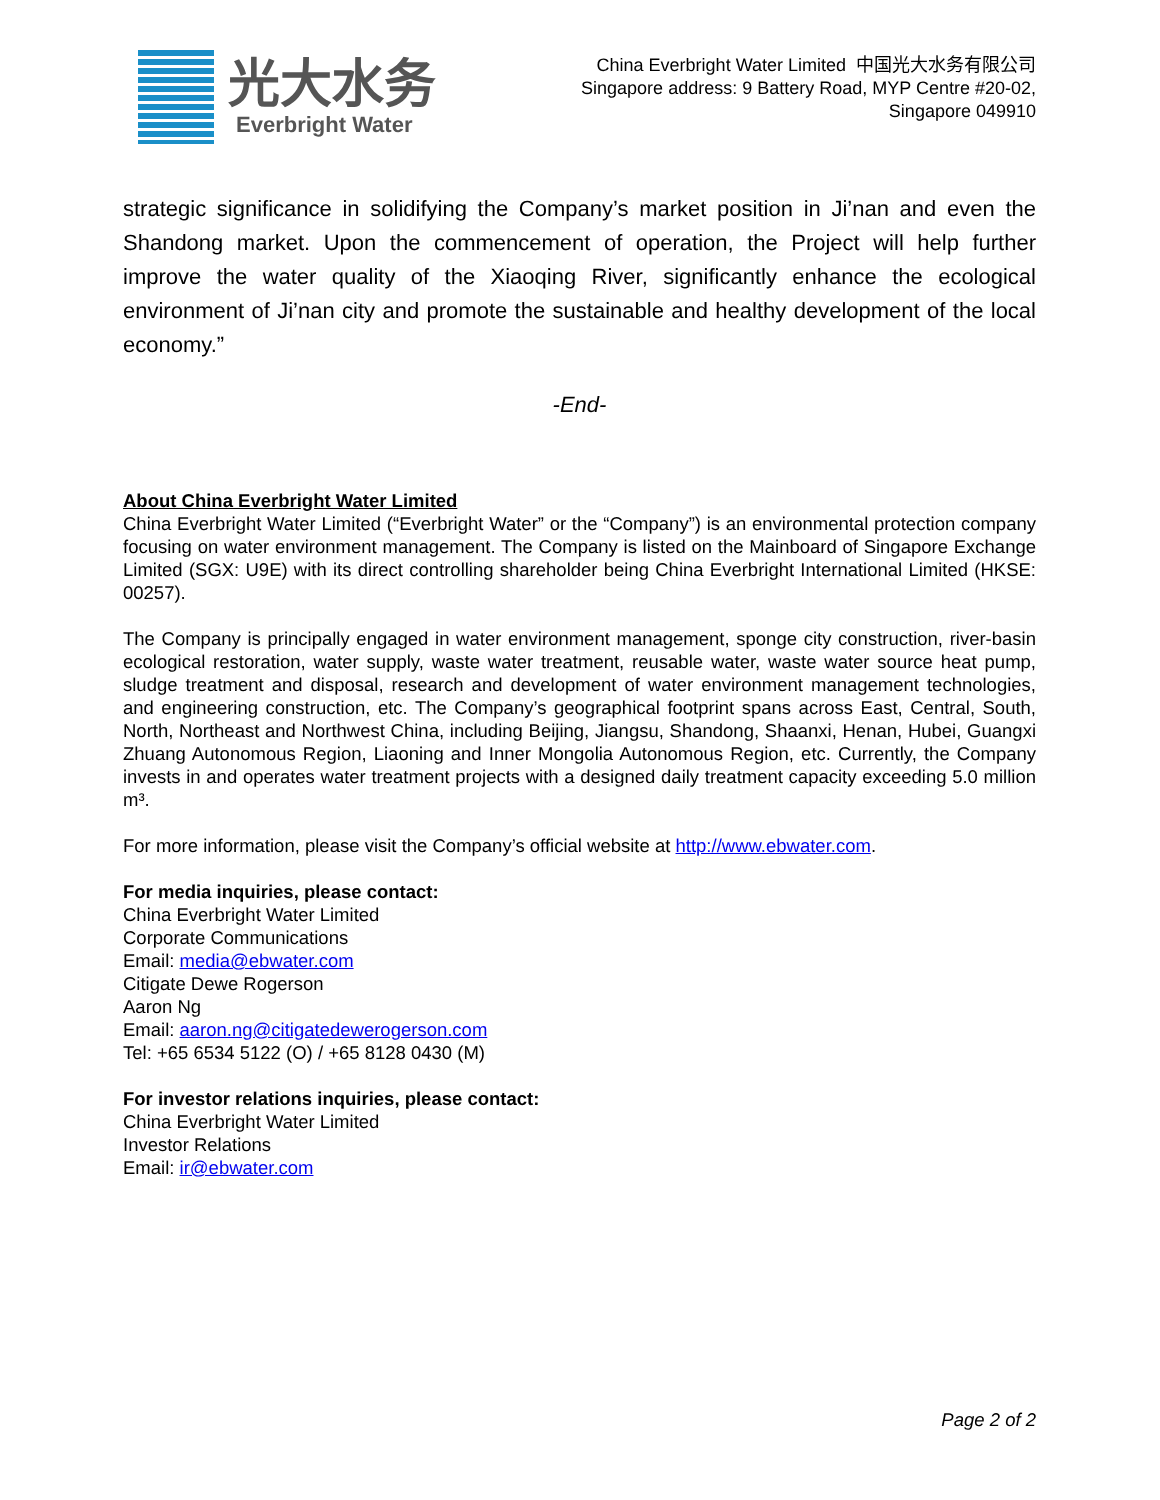光大水务
Everbright Water
China Everbright Water Limited 中国光大水务有限公司
Singapore address: 9 Battery Road, MYP Centre #20-02,
Singapore 049910
strategic significance in solidifying the Company’s market position in Ji’nan and even the Shandong market. Upon the commencement of operation, the Project will help further improve the water quality of the Xiaoqing River, significantly enhance the ecological environment of Ji’nan city and promote the sustainable and healthy development of the local economy.”
-End-
About China Everbright Water Limited
China Everbright Water Limited (“Everbright Water” or the “Company”) is an environmental protection company focusing on water environment management. The Company is listed on the Mainboard of Singapore Exchange Limited (SGX: U9E) with its direct controlling shareholder being China Everbright International Limited (HKSE: 00257).
The Company is principally engaged in water environment management, sponge city construction, river-basin ecological restoration, water supply, waste water treatment, reusable water, waste water source heat pump, sludge treatment and disposal, research and development of water environment management technologies, and engineering construction, etc. The Company’s geographical footprint spans across East, Central, South, North, Northeast and Northwest China, including Beijing, Jiangsu, Shandong, Shaanxi, Henan, Hubei, Guangxi Zhuang Autonomous Region, Liaoning and Inner Mongolia Autonomous Region, etc. Currently, the Company invests in and operates water treatment projects with a designed daily treatment capacity exceeding 5.0 million m³.
For more information, please visit the Company’s official website at http://www.ebwater.com.
For media inquiries, please contact:
China Everbright Water Limited
Corporate Communications
Email: media@ebwater.com
Citigate Dewe Rogerson
Aaron Ng
Email: aaron.ng@citigatedewerogerson.com
Tel: +65 6534 5122 (O) / +65 8128 0430 (M)
For investor relations inquiries, please contact:
China Everbright Water Limited
Investor Relations
Email: ir@ebwater.com
Page 2 of 2